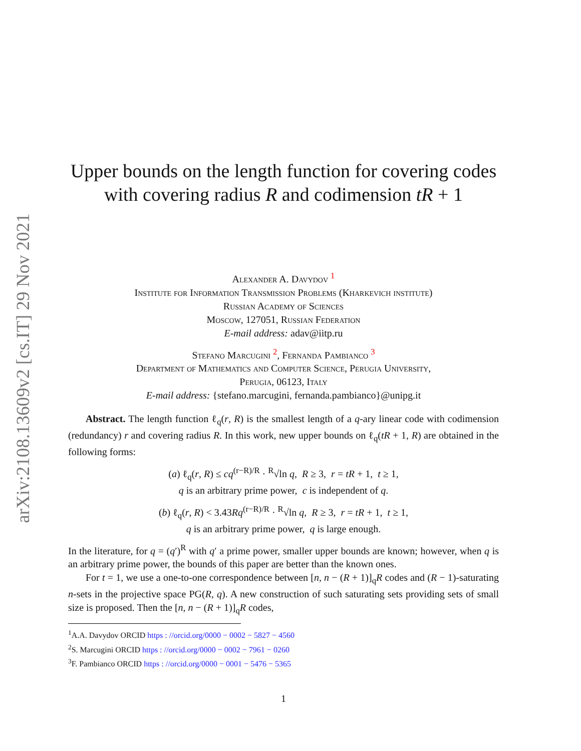arXiv:2108.13609v2 [cs.IT] 29 Nov 2021
Upper bounds on the length function for covering codes with covering radius R and codimension tR + 1
Alexander A. Davydov <sup>1</sup>
Institute for Information Transmission Problems (Kharkevich institute)
Russian Academy of Sciences
Moscow, 127051, Russian Federation
E-mail address: adav@iitp.ru
Stefano Marcugini <sup>2</sup>, Fernanda Pambianco <sup>3</sup>
Department of Mathematics and Computer Science, Perugia University,
Perugia, 06123, Italy
E-mail address: {stefano.marcugini, fernanda.pambianco}@unipg.it
Abstract. The length function ℓ<sub>q</sub>(r, R) is the smallest length of a q-ary linear code with codimension (redundancy) r and covering radius R. In this work, new upper bounds on ℓ<sub>q</sub>(tR + 1, R) are obtained in the following forms:
(a) ℓ<sub>q</sub>(r, R) ≤ cq<sup>(r−R)/R</sup> · <sup>R</sup>√ln q, R ≥ 3, r = tR + 1, t ≥ 1,
q is an arbitrary prime power, c is independent of q.
(b) ℓ<sub>q</sub>(r, R) < 3.43Rq<sup>(r−R)/R</sup> · <sup>R</sup>√ln q, R ≥ 3, r = tR + 1, t ≥ 1,
q is an arbitrary prime power, q is large enough.
In the literature, for q = (q′)<sup>R</sup> with q′ a prime power, smaller upper bounds are known; however, when q is an arbitrary prime power, the bounds of this paper are better than the known ones.
For t = 1, we use a one-to-one correspondence between [n, n − (R + 1)]<sub>q</sub>R codes and (R − 1)-saturating n-sets in the projective space PG(R, q). A new construction of such saturating sets providing sets of small size is proposed. Then the [n, n − (R + 1)]<sub>q</sub>R codes,
<sup>1</sup> A.A. Davydov ORCID https : //orcid.org/0000 − 0002 − 5827 − 4560
<sup>2</sup> S. Marcugini ORCID https : //orcid.org/0000 − 0002 − 7961 − 0260
<sup>3</sup> F. Pambianco ORCID https : //orcid.org/0000 − 0001 − 5476 − 5365
1